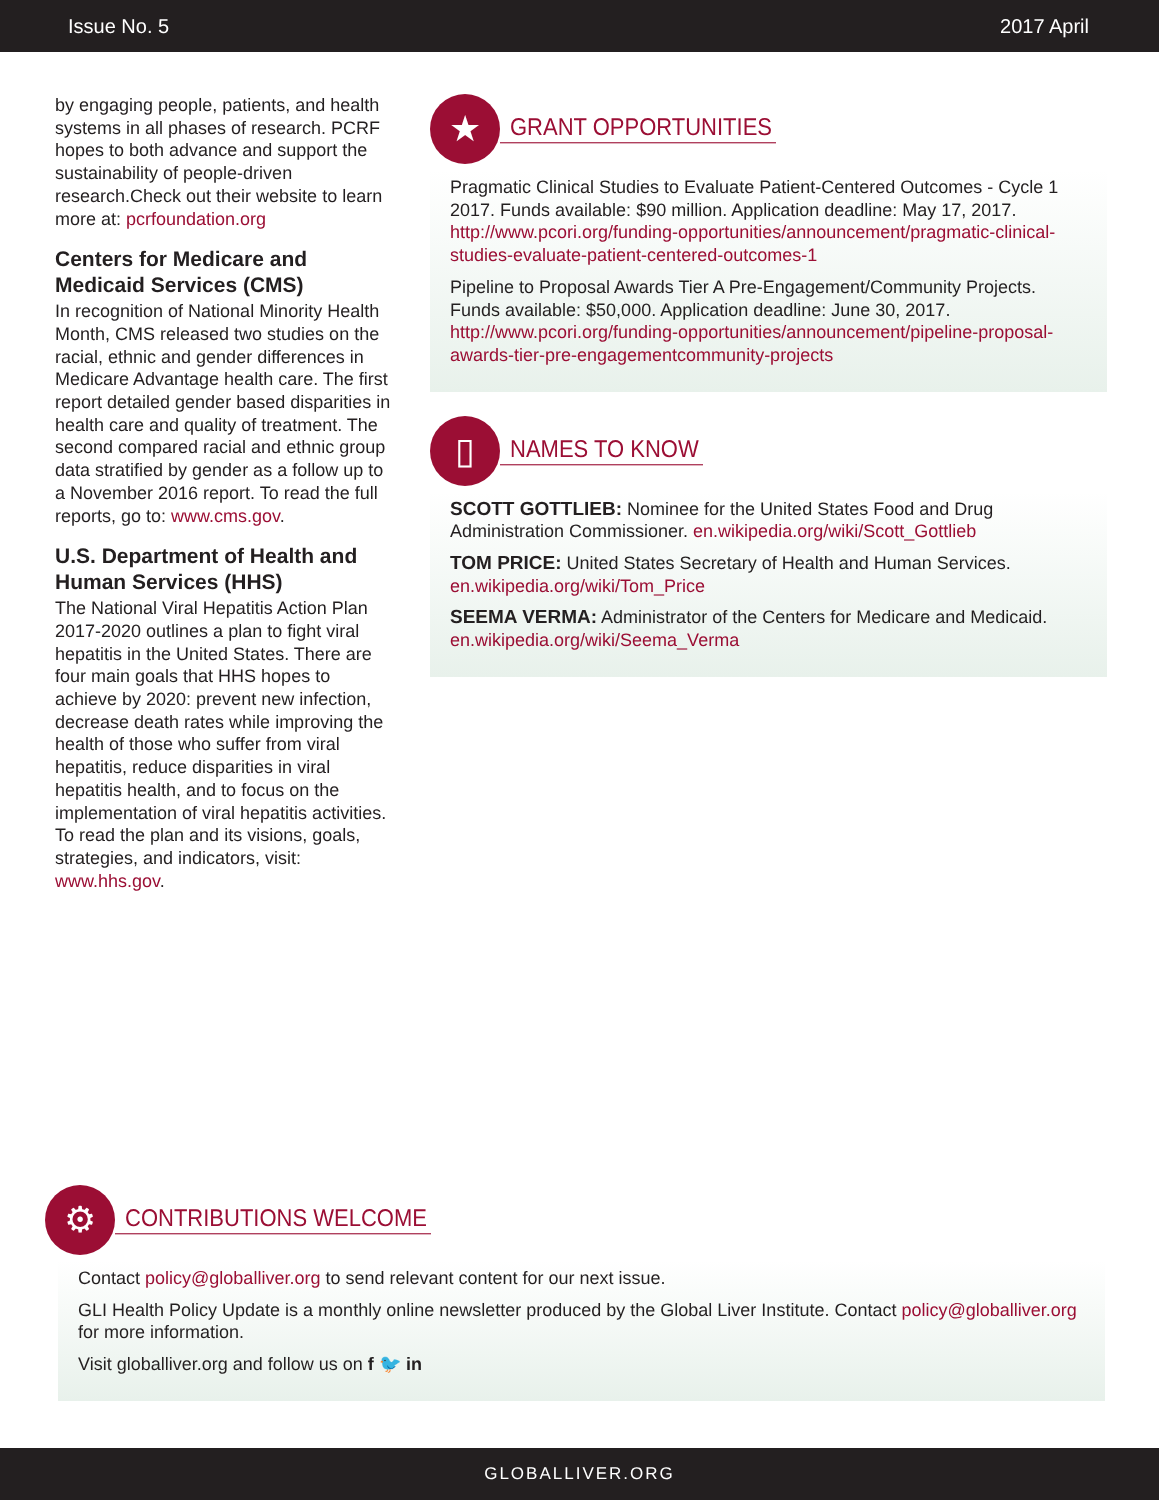Issue No. 5 2017 April
by engaging people, patients, and health systems in all phases of research. PCRF hopes to both advance and support the sustainability of people-driven research.Check out their website to learn more at: pcrfoundation.org
Centers for Medicare and Medicaid Services (CMS)
In recognition of National Minority Health Month, CMS released two studies on the racial, ethnic and gender differences in Medicare Advantage health care. The first report detailed gender based disparities in health care and quality of treatment. The second compared racial and ethnic group data stratified by gender as a follow up to a November 2016 report. To read the full reports, go to: www.cms.gov.
U.S. Department of Health and Human Services (HHS)
The National Viral Hepatitis Action Plan 2017-2020 outlines a plan to fight viral hepatitis in the United States. There are four main goals that HHS hopes to achieve by 2020: prevent new infection, decrease death rates while improving the health of those who suffer from viral hepatitis, reduce disparities in viral hepatitis health, and to focus on the implementation of viral hepatitis activities. To read the plan and its visions, goals, strategies, and indicators, visit: www.hhs.gov.
★
GRANT OPPORTUNITIES
Pragmatic Clinical Studies to Evaluate Patient-Centered Outcomes - Cycle 1 2017. Funds available: $90 million. Application deadline: May 17, 2017. http://www.pcori.org/funding-opportunities/announcement/pragmatic-clinical-studies-evaluate-patient-centered-outcomes-1
Pipeline to Proposal Awards Tier A Pre-Engagement/Community Projects. Funds available: $50,000. Application deadline: June 30, 2017. http://www.pcori.org/funding-opportunities/announcement/pipeline-proposal-awards-tier-pre-engagementcommunity-projects
▯
NAMES TO KNOW
SCOTT GOTTLIEB: Nominee for the United States Food and Drug Administration Commissioner. en.wikipedia.org/wiki/Scott_Gottlieb
TOM PRICE: United States Secretary of Health and Human Services. en.wikipedia.org/wiki/Tom_Price
SEEMA VERMA: Administrator of the Centers for Medicare and Medicaid. en.wikipedia.org/wiki/Seema_Verma
⚙
CONTRIBUTIONS WELCOME
Contact policy@globalliver.org to send relevant content for our next issue.
GLI Health Policy Update is a monthly online newsletter produced by the Global Liver Institute. Contact policy@globalliver.org for more information.
Visit globalliver.org and follow us on f 🐦 in
GLOBALLIVER.ORG